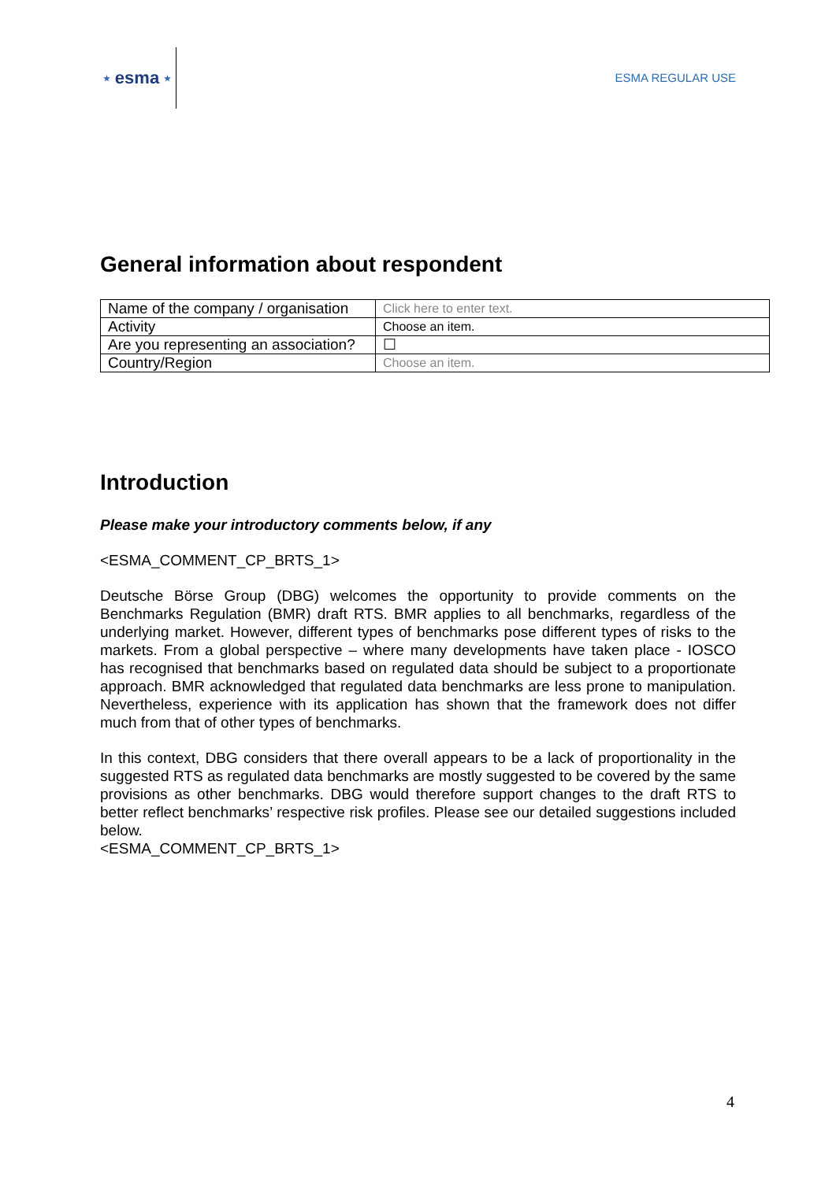★ esma ★
ESMA REGULAR USE
General information about respondent
| Name of the company / organisation | Click here to enter text. |
| Activity | Choose an item. |
| Are you representing an association? | ☐ |
| Country/Region | Choose an item. |
Introduction
Please make your introductory comments below, if any
<ESMA_COMMENT_CP_BRTS_1>
Deutsche Börse Group (DBG) welcomes the opportunity to provide comments on the Benchmarks Regulation (BMR) draft RTS. BMR applies to all benchmarks, regardless of the underlying market. However, different types of benchmarks pose different types of risks to the markets. From a global perspective – where many developments have taken place - IOSCO has recognised that benchmarks based on regulated data should be subject to a proportionate approach. BMR acknowledged that regulated data benchmarks are less prone to manipulation. Nevertheless, experience with its application has shown that the framework does not differ much from that of other types of benchmarks.
In this context, DBG considers that there overall appears to be a lack of proportionality in the suggested RTS as regulated data benchmarks are mostly suggested to be covered by the same provisions as other benchmarks. DBG would therefore support changes to the draft RTS to better reflect benchmarks’ respective risk profiles. Please see our detailed suggestions included below.
<ESMA_COMMENT_CP_BRTS_1>
4